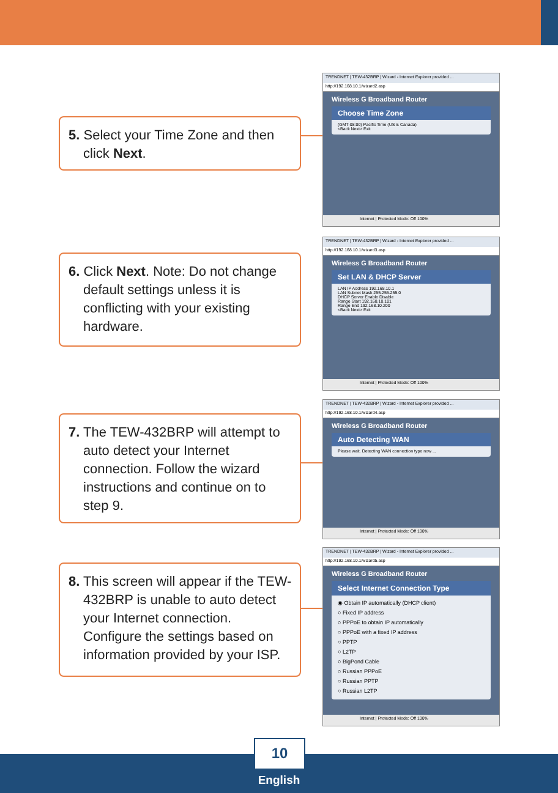5. Select your Time Zone and then click Next.
TRENDNET | TEW-432BRP | Wizard - Internet Explorer provided ...
http://192.168.10.1/wizard2.asp
Wireless G Broadband Router
Choose Time Zone
(GMT-08:00) Pacific Time (US & Canada)
<Back Next> Exit
Internet | Protected Mode: Off 100%
6. Click Next. Note: Do not change default settings unless it is conflicting with your existing hardware.
TRENDNET | TEW-432BRP | Wizard - Internet Explorer provided ...
http://192.168.10.1/wizard3.asp
Wireless G Broadband Router
Set LAN & DHCP Server
LAN IP Address 192.168.10.1
LAN Subnet Mask 255.255.255.0
DHCP Server Enable Disable
Range Start 192.168.10.101
Range End 192.168.10.200
<Back Next> Exit
Internet | Protected Mode: Off 100%
7. The TEW-432BRP will attempt to auto detect your Internet connection. Follow the wizard instructions and continue on to step 9.
TRENDNET | TEW-432BRP | Wizard - Internet Explorer provided ...
http://192.168.10.1/wizard4.asp
Wireless G Broadband Router
Auto Detecting WAN
Please wait. Detecting WAN connection type now ...
Internet | Protected Mode: Off 100%
8. This screen will appear if the TEW-432BRP is unable to auto detect your Internet connection. Configure the settings based on information provided by your ISP.
TRENDNET | TEW-432BRP | Wizard - Internet Explorer provided ...
http://192.168.10.1/wizard5.asp
Wireless G Broadband Router
Select Internet Connection Type
◉ Obtain IP automatically (DHCP client)
○ Fixed IP address
○ PPPoE to obtain IP automatically
○ PPPoE with a fixed IP address
○ PPTP
○ L2TP
○ BigPond Cable
○ Russian PPPoE
○ Russian PPTP
○ Russian L2TP
Internet | Protected Mode: Off 100%
10
English